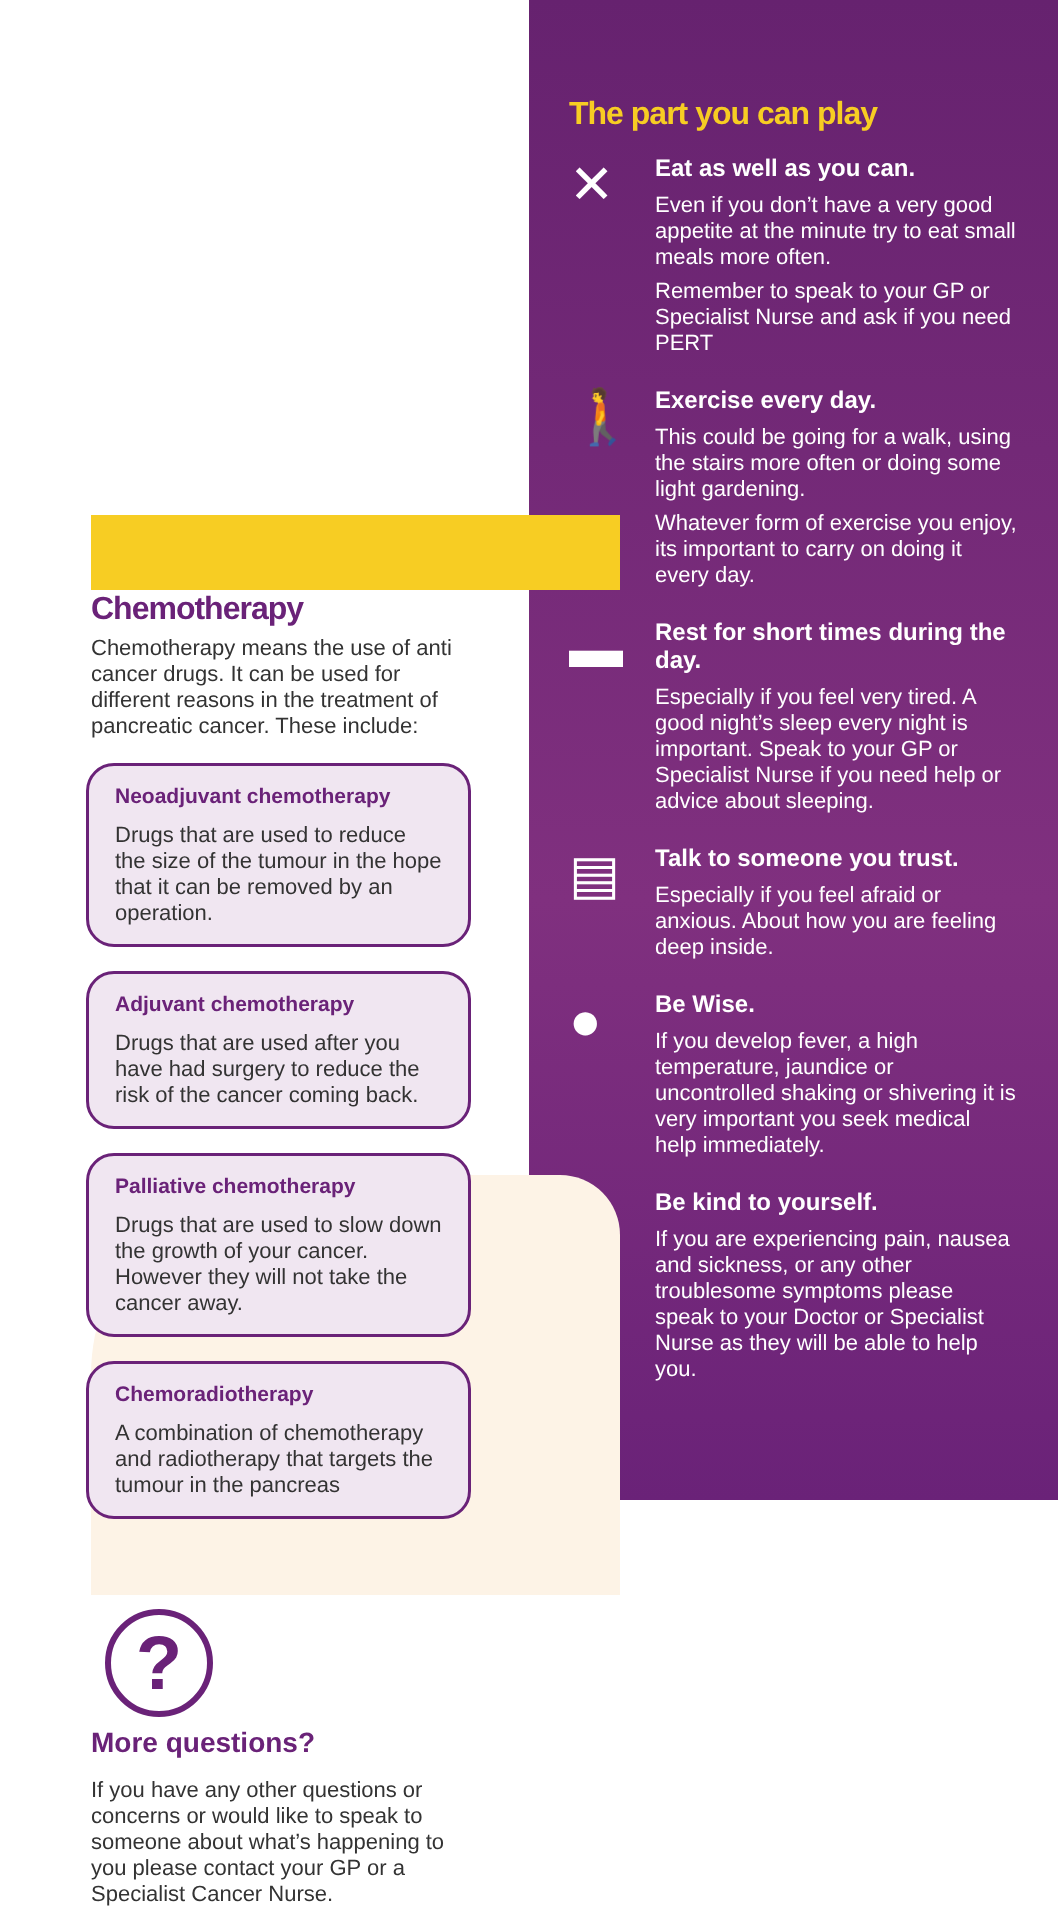Chemotherapy
Chemotherapy means the use of anti cancer drugs. It can be used for different reasons in the treatment of pancreatic cancer. These include:
Neoadjuvant chemotherapy
Drugs that are used to reduce the size of the tumour in the hope that it can be removed by an operation.
Adjuvant chemotherapy
Drugs that are used after you have had surgery to reduce the risk of the cancer coming back.
Palliative chemotherapy
Drugs that are used to slow down the growth of your cancer. However they will not take the cancer away.
Chemoradiotherapy
A combination of chemotherapy and radiotherapy that targets the tumour in the pancreas
?
More questions?
If you have any other questions or concerns or would like to speak to someone about what’s happening to you please contact your GP or a Specialist Cancer Nurse.
The part you can play
✕
Eat as well as you can.
Even if you don’t have a very good appetite at the minute try to eat small meals more often.
Remember to speak to your GP or Specialist Nurse and ask if you need PERT
🚶
Exercise every day.
This could be going for a walk, using the stairs more often or doing some light gardening.
Whatever form of exercise you enjoy, its important to carry on doing it every day.
▬
Rest for short times during the day.
Especially if you feel very tired. A good night’s sleep every night is important. Speak to your GP or Specialist Nurse if you need help or advice about sleeping.
▤
Talk to someone you trust.
Especially if you feel afraid or anxious. About how you are feeling deep inside.
●
Be Wise.
If you develop fever, a high temperature, jaundice or uncontrolled shaking or shivering it is very important you seek medical help immediately.
☜
Be kind to yourself.
If you are experiencing pain, nausea and sickness, or any other troublesome symptoms please speak to your Doctor or Specialist Nurse as they will be able to help you.